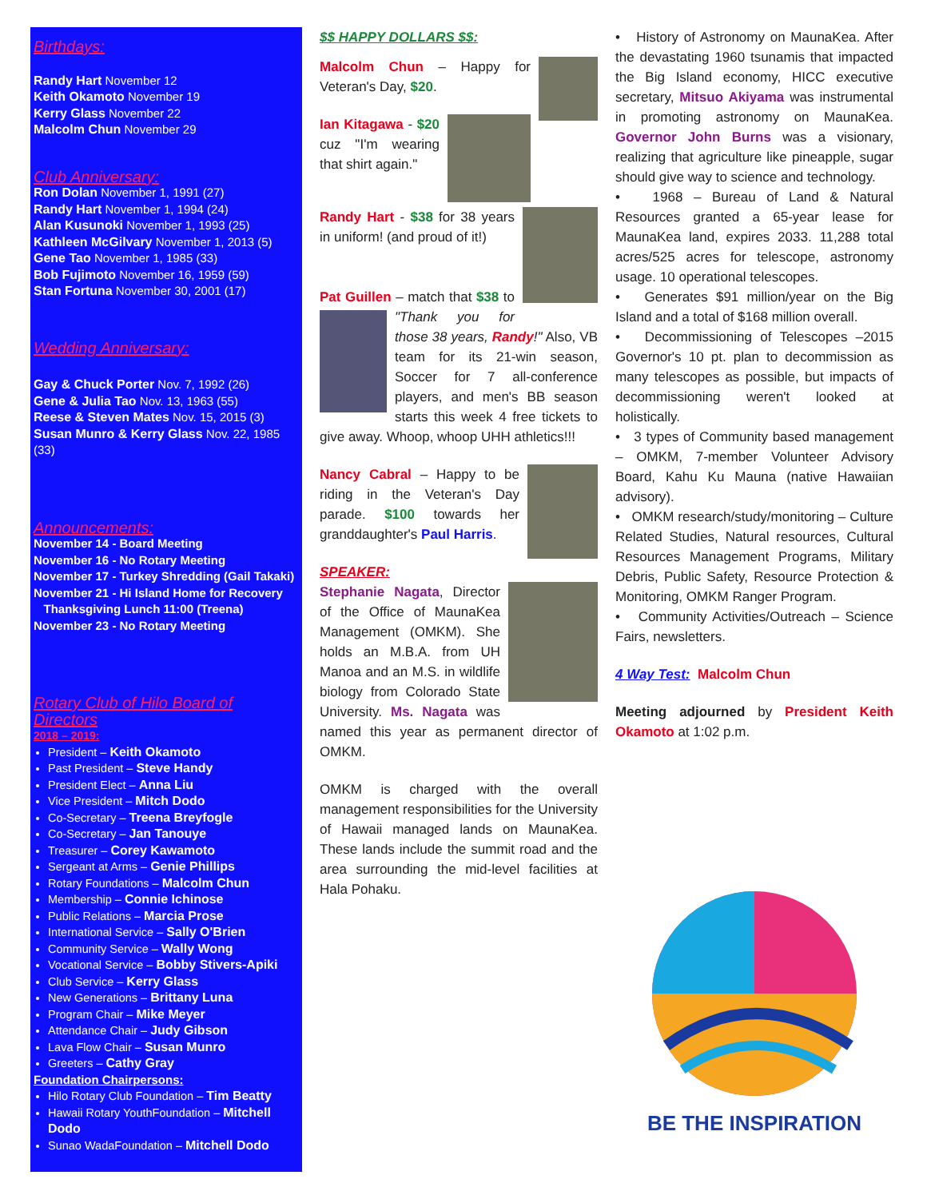Birthdays:
Randy Hart November 12
Keith Okamoto November 19
Kerry Glass November 22
Malcolm Chun November 29
Club Anniversary:
Ron Dolan November 1, 1991 (27)
Randy Hart November 1, 1994 (24)
Alan Kusunoki November 1, 1993 (25)
Kathleen McGilvary November 1, 2013 (5)
Gene Tao November 1, 1985 (33)
Bob Fujimoto November 16, 1959 (59)
Stan Fortuna November 30, 2001 (17)
Wedding Anniversary:
Gay & Chuck Porter Nov. 7, 1992 (26)
Gene & Julia Tao Nov. 13, 1963 (55)
Reese & Steven Mates Nov. 15, 2015 (3)
Susan Munro & Kerry Glass Nov. 22, 1985 (33)
Announcements:
November 14 - Board Meeting
November 16 - No Rotary Meeting
November 17 - Turkey Shredding (Gail Takaki)
November 21 - Hi Island Home for Recovery
Thanksgiving Lunch 11:00 (Treena)
November 23 - No Rotary Meeting
Rotary Club of Hilo Board of Directors
2018 – 2019:
President – Keith Okamoto
Past President – Steve Handy
President Elect – Anna Liu
Vice President – Mitch Dodo
Co-Secretary – Treena Breyfogle
Co-Secretary – Jan Tanouye
Treasurer – Corey Kawamoto
Sergeant at Arms – Genie Phillips
Rotary Foundations – Malcolm Chun
Membership – Connie Ichinose
Public Relations – Marcia Prose
International Service – Sally O'Brien
Community Service – Wally Wong
Vocational Service – Bobby Stivers-Apiki
Club Service – Kerry Glass
New Generations – Brittany Luna
Program Chair – Mike Meyer
Attendance Chair – Judy Gibson
Lava Flow Chair – Susan Munro
Greeters – Cathy Gray
Foundation Chairpersons:
Hilo Rotary Club Foundation – Tim Beatty
Hawaii Rotary YouthFoundation – Mitchell Dodo
Sunao WadaFoundation – Mitchell Dodo
$$ HAPPY DOLLARS $$:
Malcolm Chun – Happy for Veteran's Day, $20.
Ian Kitagawa - $20 cuz "I'm wearing that shirt again."
Randy Hart - $38 for 38 years in uniform! (and proud of it!)
Pat Guillen – match that $38 to "Thank you for those 38 years, Randy!" Also, VB team for its 21-win season, Soccer for 7 all-conference players, and men's BB season starts this week 4 free tickets to give away. Whoop, whoop UHH athletics!!!
Nancy Cabral – Happy to be riding in the Veteran's Day parade. $100 towards her granddaughter's Paul Harris.
SPEAKER:
Stephanie Nagata, Director of the Office of MaunaKea Management (OMKM). She holds an M.B.A. from UH Manoa and an M.S. in wildlife biology from Colorado State University. Ms. Nagata was named this year as permanent director of OMKM.
OMKM is charged with the overall management responsibilities for the University of Hawaii managed lands on MaunaKea. These lands include the summit road and the area surrounding the mid-level facilities at Hala Pohaku.
• History of Astronomy on MaunaKea. After the devastating 1960 tsunamis that impacted the Big Island economy, HICC executive secretary, Mitsuo Akiyama was instrumental in promoting astronomy on MaunaKea. Governor John Burns was a visionary, realizing that agriculture like pineapple, sugar should give way to science and technology.
• 1968 – Bureau of Land & Natural Resources granted a 65-year lease for MaunaKea land, expires 2033. 11,288 total acres/525 acres for telescope, astronomy usage. 10 operational telescopes.
• Generates $91 million/year on the Big Island and a total of $168 million overall.
• Decommissioning of Telescopes –2015 Governor's 10 pt. plan to decommission as many telescopes as possible, but impacts of decommissioning weren't looked at holistically.
• 3 types of Community based management – OMKM, 7-member Volunteer Advisory Board, Kahu Ku Mauna (native Hawaiian advisory).
• OMKM research/study/monitoring – Culture Related Studies, Natural resources, Cultural Resources Management Programs, Military Debris, Public Safety, Resource Protection & Monitoring, OMKM Ranger Program.
• Community Activities/Outreach – Science Fairs, newsletters.
4 Way Test: Malcolm Chun
Meeting adjourned by President Keith Okamoto at 1:02 p.m.
BE THE INSPIRATION